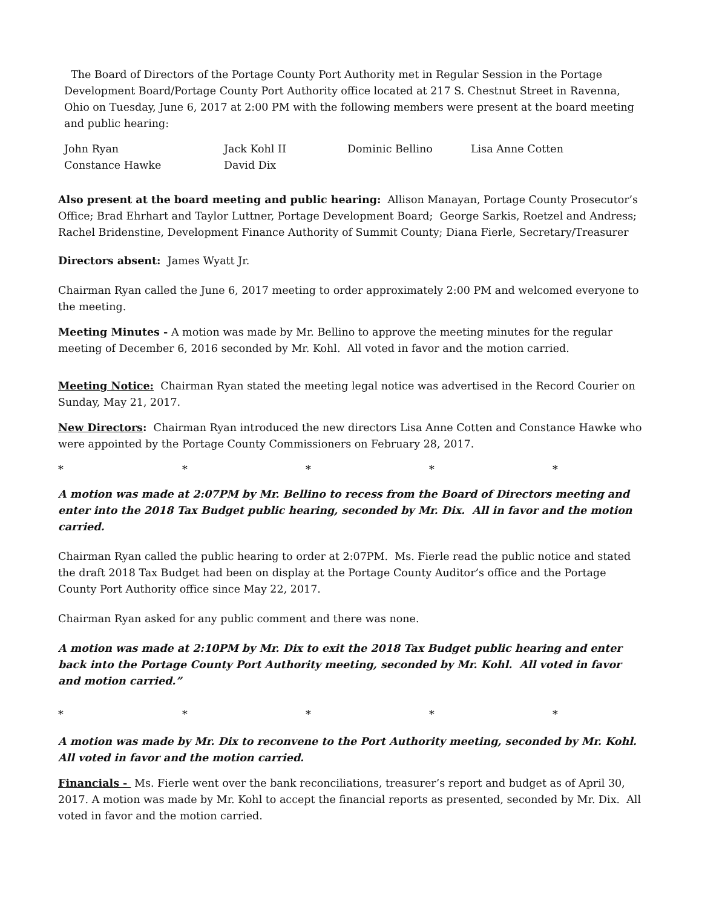The Board of Directors of the Portage County Port Authority met in Regular Session in the Portage Development Board/Portage County Port Authority office located at 217 S. Chestnut Street in Ravenna, Ohio on Tuesday, June 6, 2017 at 2:00 PM with the following members were present at the board meeting and public hearing:
John Ryan
Jack Kohl II
Dominic Bellino
Lisa Anne Cotten
Constance Hawke
David Dix
Also present at the board meeting and public hearing: Allison Manayan, Portage County Prosecutor’s Office; Brad Ehrhart and Taylor Luttner, Portage Development Board; George Sarkis, Roetzel and Andress; Rachel Bridenstine, Development Finance Authority of Summit County; Diana Fierle, Secretary/Treasurer
Directors absent: James Wyatt Jr.
Chairman Ryan called the June 6, 2017 meeting to order approximately 2:00 PM and welcomed everyone to the meeting.
Meeting Minutes - A motion was made by Mr. Bellino to approve the meeting minutes for the regular meeting of December 6, 2016 seconded by Mr. Kohl. All voted in favor and the motion carried.
Meeting Notice: Chairman Ryan stated the meeting legal notice was advertised in the Record Courier on Sunday, May 21, 2017.
New Directors: Chairman Ryan introduced the new directors Lisa Anne Cotten and Constance Hawke who were appointed by the Portage County Commissioners on February 28, 2017.
*
*
*
*
*
A motion was made at 2:07PM by Mr. Bellino to recess from the Board of Directors meeting and enter into the 2018 Tax Budget public hearing, seconded by Mr. Dix. All in favor and the motion carried.
Chairman Ryan called the public hearing to order at 2:07PM. Ms. Fierle read the public notice and stated the draft 2018 Tax Budget had been on display at the Portage County Auditor’s office and the Portage County Port Authority office since May 22, 2017.
Chairman Ryan asked for any public comment and there was none.
A motion was made at 2:10PM by Mr. Dix to exit the 2018 Tax Budget public hearing and enter back into the Portage County Port Authority meeting, seconded by Mr. Kohl. All voted in favor and motion carried.”
*
*
*
*
*
A motion was made by Mr. Dix to reconvene to the Port Authority meeting, seconded by Mr. Kohl. All voted in favor and the motion carried.
Financials - Ms. Fierle went over the bank reconciliations, treasurer’s report and budget as of April 30, 2017. A motion was made by Mr. Kohl to accept the financial reports as presented, seconded by Mr. Dix. All voted in favor and the motion carried.